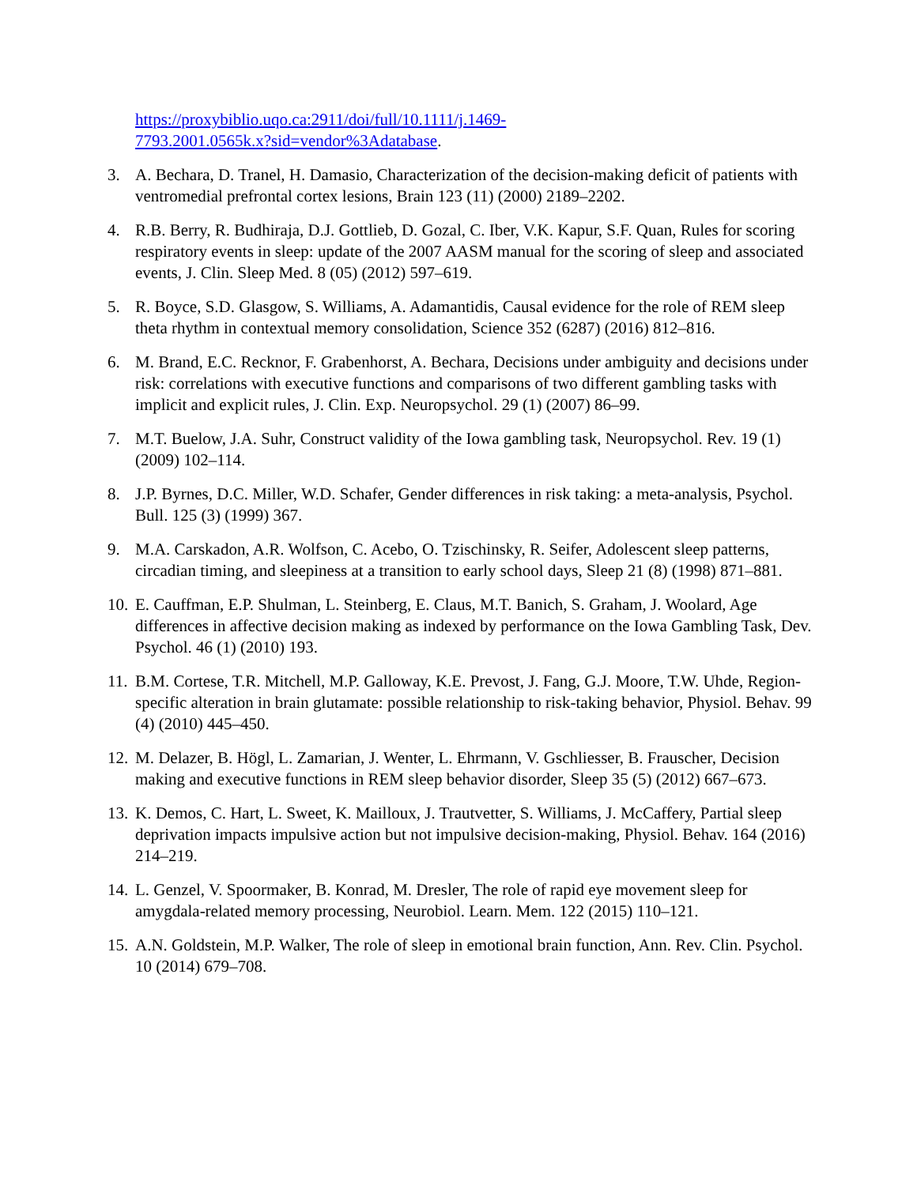https://proxybiblio.uqo.ca:2911/doi/full/10.1111/j.1469-
7793.2001.0565k.x?sid=vendor%3Adatabase.
3. A. Bechara, D. Tranel, H. Damasio, Characterization of the decision-making deficit of patients with ventromedial prefrontal cortex lesions, Brain 123 (11) (2000) 2189–2202.
4. R.B. Berry, R. Budhiraja, D.J. Gottlieb, D. Gozal, C. Iber, V.K. Kapur, S.F. Quan, Rules for scoring respiratory events in sleep: update of the 2007 AASM manual for the scoring of sleep and associated events, J. Clin. Sleep Med. 8 (05) (2012) 597–619.
5. R. Boyce, S.D. Glasgow, S. Williams, A. Adamantidis, Causal evidence for the role of REM sleep theta rhythm in contextual memory consolidation, Science 352 (6287) (2016) 812–816.
6. M. Brand, E.C. Recknor, F. Grabenhorst, A. Bechara, Decisions under ambiguity and decisions under risk: correlations with executive functions and comparisons of two different gambling tasks with implicit and explicit rules, J. Clin. Exp. Neuropsychol. 29 (1) (2007) 86–99.
7. M.T. Buelow, J.A. Suhr, Construct validity of the Iowa gambling task, Neuropsychol. Rev. 19 (1) (2009) 102–114.
8. J.P. Byrnes, D.C. Miller, W.D. Schafer, Gender differences in risk taking: a meta-analysis, Psychol. Bull. 125 (3) (1999) 367.
9. M.A. Carskadon, A.R. Wolfson, C. Acebo, O. Tzischinsky, R. Seifer, Adolescent sleep patterns, circadian timing, and sleepiness at a transition to early school days, Sleep 21 (8) (1998) 871–881.
10. E. Cauffman, E.P. Shulman, L. Steinberg, E. Claus, M.T. Banich, S. Graham, J. Woolard, Age differences in affective decision making as indexed by performance on the Iowa Gambling Task, Dev. Psychol. 46 (1) (2010) 193.
11. B.M. Cortese, T.R. Mitchell, M.P. Galloway, K.E. Prevost, J. Fang, G.J. Moore, T.W. Uhde, Region-specific alteration in brain glutamate: possible relationship to risk-taking behavior, Physiol. Behav. 99 (4) (2010) 445–450.
12. M. Delazer, B. Högl, L. Zamarian, J. Wenter, L. Ehrmann, V. Gschliesser, B. Frauscher, Decision making and executive functions in REM sleep behavior disorder, Sleep 35 (5) (2012) 667–673.
13. K. Demos, C. Hart, L. Sweet, K. Mailloux, J. Trautvetter, S. Williams, J. McCaffery, Partial sleep deprivation impacts impulsive action but not impulsive decision-making, Physiol. Behav. 164 (2016) 214–219.
14. L. Genzel, V. Spoormaker, B. Konrad, M. Dresler, The role of rapid eye movement sleep for amygdala-related memory processing, Neurobiol. Learn. Mem. 122 (2015) 110–121.
15. A.N. Goldstein, M.P. Walker, The role of sleep in emotional brain function, Ann. Rev. Clin. Psychol. 10 (2014) 679–708.